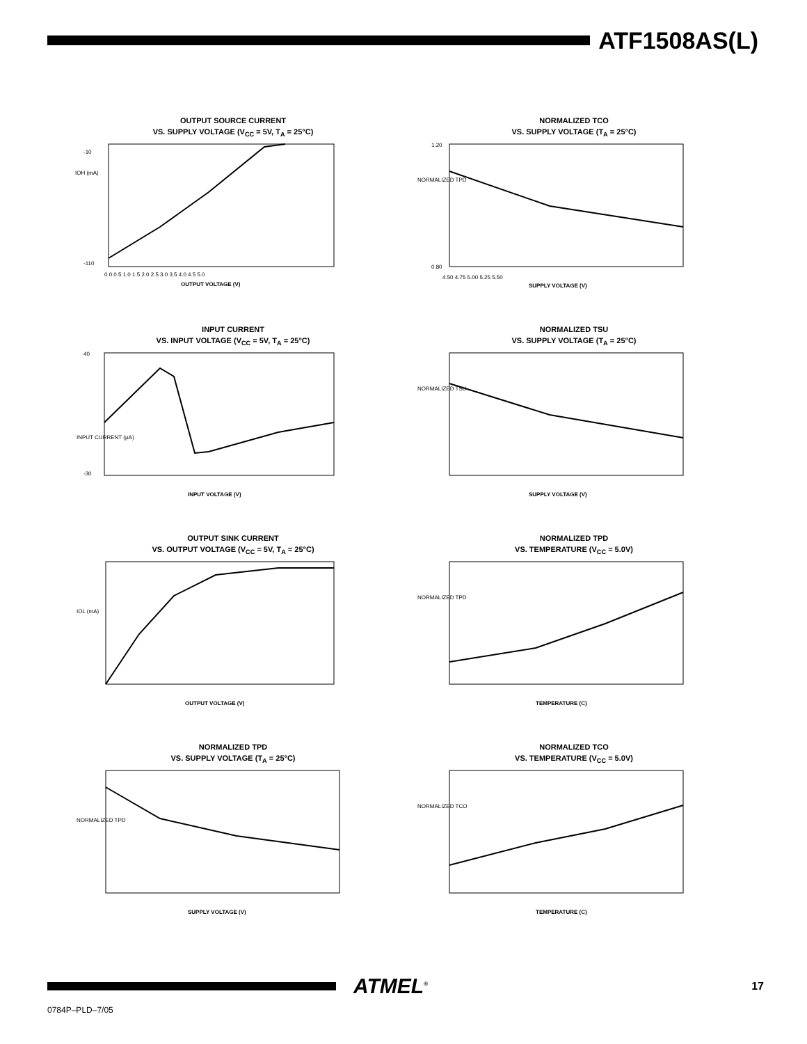ATF1508AS(L)
OUTPUT SOURCE CURRENT
VS. SUPPLY VOLTAGE (V<sub>CC</sub> = 5V, T<sub>A</sub> = 25°C)
IOH (mA)
-10
-110
OUTPUT VOLTAGE (V)
0.0 0.5 1.0 1.5 2.0 2.5 3.0 3.5 4.0 4.5 5.0
NORMALIZED TCO
VS. SUPPLY VOLTAGE (T<sub>A</sub> = 25°C)
NORMALIZED TPD
1.20
0.80
SUPPLY VOLTAGE (V)
4.50 4.75 5.00 5.25 5.50
INPUT CURRENT
VS. INPUT VOLTAGE (V<sub>CC</sub> = 5V, T<sub>A</sub> = 25°C)
40
-30
INPUT VOLTAGE (V)
INPUT CURRENT (µA)
NORMALIZED TSU
VS. SUPPLY VOLTAGE (T<sub>A</sub> = 25°C)
NORMALIZED TSU
SUPPLY VOLTAGE (V)
OUTPUT SINK CURRENT
VS. OUTPUT VOLTAGE (V<sub>CC</sub> = 5V, T<sub>A</sub> = 25°C)
IOL (mA)
OUTPUT VOLTAGE (V)
NORMALIZED TPD
VS. TEMPERATURE (V<sub>CC</sub> = 5.0V)
NORMALIZED TPD
TEMPERATURE (C)
NORMALIZED TPD
VS. SUPPLY VOLTAGE (T<sub>A</sub> = 25°C)
NORMALIZED TPD
SUPPLY VOLTAGE (V)
NORMALIZED TCO
VS. TEMPERATURE (V<sub>CC</sub> = 5.0V)
NORMALIZED TCO
TEMPERATURE (C)
ATMEL<sup>®</sup>
17
0784P–PLD–7/05